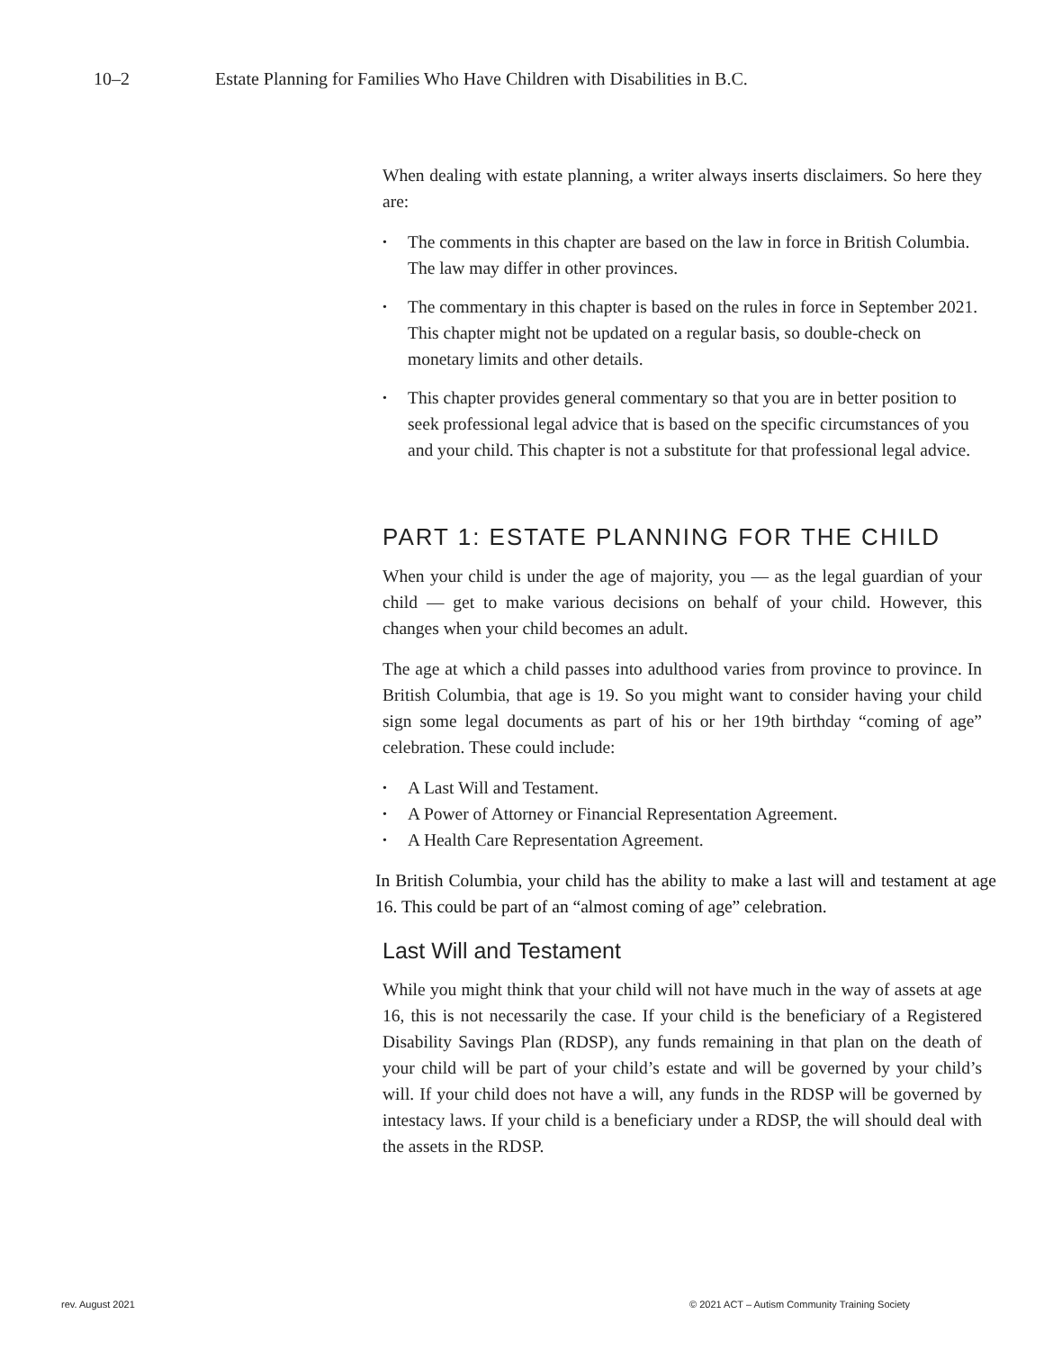10–2 Estate Planning for Families Who Have Children with Disabilities in B.C.
When dealing with estate planning, a writer always inserts disclaimers. So here they are:
• The comments in this chapter are based on the law in force in British Columbia. The law may differ in other provinces.
• The commentary in this chapter is based on the rules in force in September 2021. This chapter might not be updated on a regular basis, so double-check on monetary limits and other details.
• This chapter provides general commentary so that you are in better position to seek professional legal advice that is based on the specific circumstances of you and your child. This chapter is not a substitute for that professional legal advice.
PART 1: ESTATE PLANNING FOR THE CHILD
When your child is under the age of majority, you — as the legal guardian of your child — get to make various decisions on behalf of your child. However, this changes when your child becomes an adult.
The age at which a child passes into adulthood varies from province to province. In British Columbia, that age is 19. So you might want to consider having your child sign some legal documents as part of his or her 19th birthday “coming of age” celebration. These could include:
• A Last Will and Testament.
• A Power of Attorney or Financial Representation Agreement.
• A Health Care Representation Agreement.
In British Columbia, your child has the ability to make a last will and testament at age 16. This could be part of an “almost coming of age” celebration.
Last Will and Testament
While you might think that your child will not have much in the way of assets at age 16, this is not necessarily the case. If your child is the beneficiary of a Registered Disability Savings Plan (RDSP), any funds remaining in that plan on the death of your child will be part of your child’s estate and will be governed by your child’s will. If your child does not have a will, any funds in the RDSP will be governed by intestacy laws. If your child is a beneficiary under a RDSP, the will should deal with the assets in the RDSP.
rev. August 2021
© 2021 ACT – Autism Community Training Society